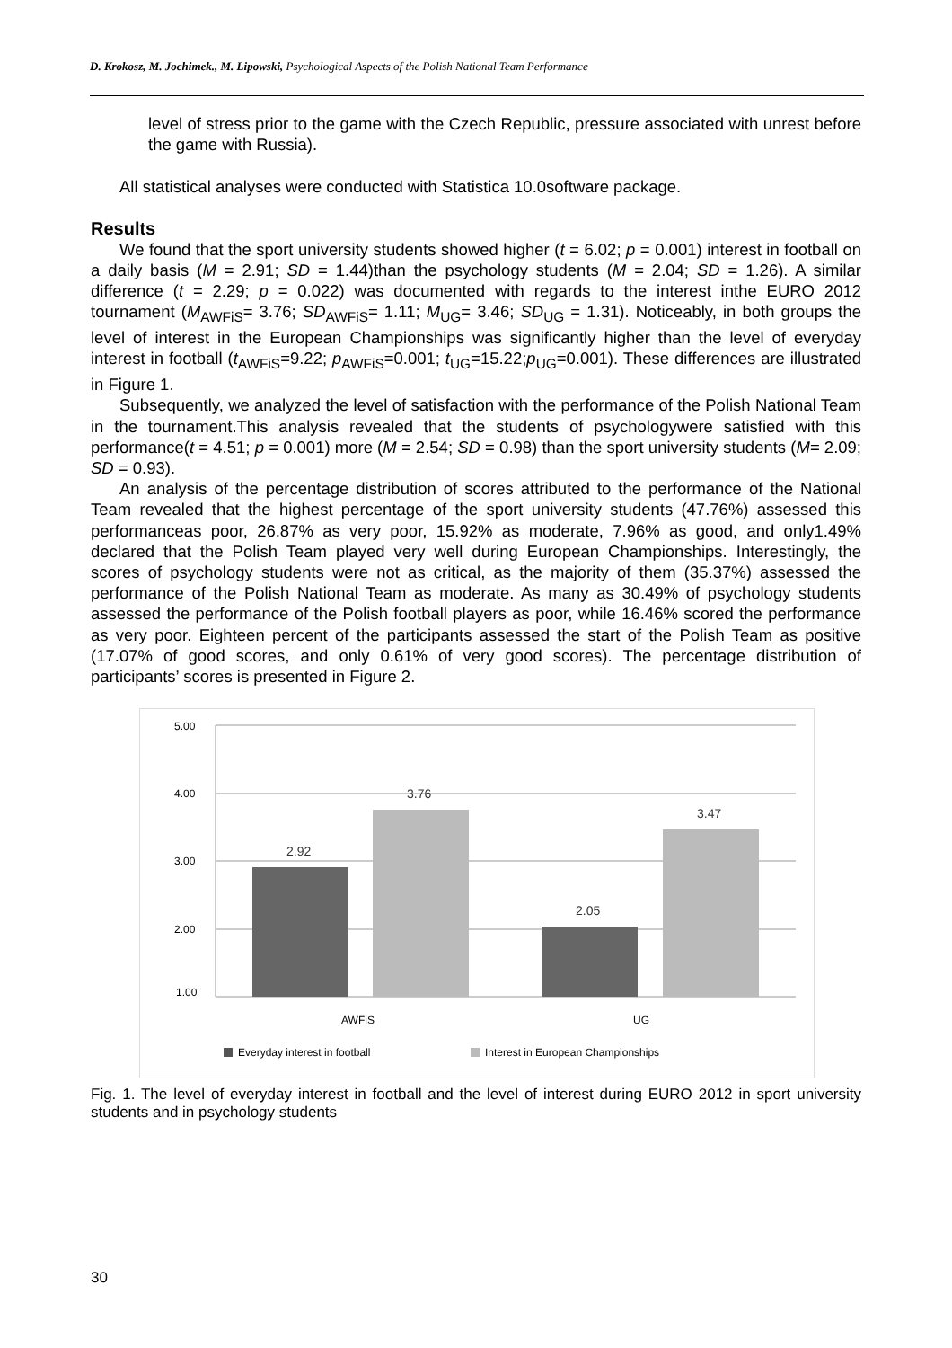D. Krokosz, M. Jochimek., M. Lipowski, Psychological Aspects of the Polish National Team Performance
level of stress prior to the game with the Czech Republic, pressure associated with unrest before the game with Russia).
All statistical analyses were conducted with Statistica 10.0software package.
Results
We found that the sport university students showed higher (t = 6.02; p = 0.001) interest in football on a daily basis (M = 2.91; SD = 1.44)than the psychology students (M = 2.04; SD = 1.26). A similar difference (t = 2.29; p = 0.022) was documented with regards to the interest inthe EURO 2012 tournament (M<sub>AWFiS</sub>= 3.76; SD<sub>AWFiS</sub>= 1.11; M<sub>UG</sub>= 3.46; SD<sub>UG</sub> = 1.31). Noticeably, in both groups the level of interest in the European Championships was significantly higher than the level of everyday interest in football (t<sub>AWFiS</sub>=9.22; p<sub>AWFiS</sub>=0.001; t<sub>UG</sub>=15.22;p<sub>UG</sub>=0.001). These differences are illustrated in Figure 1.
Subsequently, we analyzed the level of satisfaction with the performance of the Polish National Team in the tournament.This analysis revealed that the students of psychologywere satisfied with this performance(t = 4.51; p = 0.001) more (M = 2.54; SD = 0.98) than the sport university students (M= 2.09; SD = 0.93).
An analysis of the percentage distribution of scores attributed to the performance of the National Team revealed that the highest percentage of the sport university students (47.76%) assessed this performanceas poor, 26.87% as very poor, 15.92% as moderate, 7.96% as good, and only1.49% declared that the Polish Team played very well during European Championships. Interestingly, the scores of psychology students were not as critical, as the majority of them (35.37%) assessed the performance of the Polish National Team as moderate. As many as 30.49% of psychology students assessed the performance of the Polish football players as poor, while 16.46% scored the performance as very poor. Eighteen percent of the participants assessed the start of the Polish Team as positive (17.07% of good scores, and only 0.61% of very good scores). The percentage distribution of participants’ scores is presented in Figure 2.
5.00
4.00
3.00
2.00
1.00
2.92
3.76
2.05
3.47
AWFiS
UG
Everyday interest in football
Interest in European Championships
Fig. 1. The level of everyday interest in football and the level of interest during EURO 2012 in sport university students and in psychology students
30